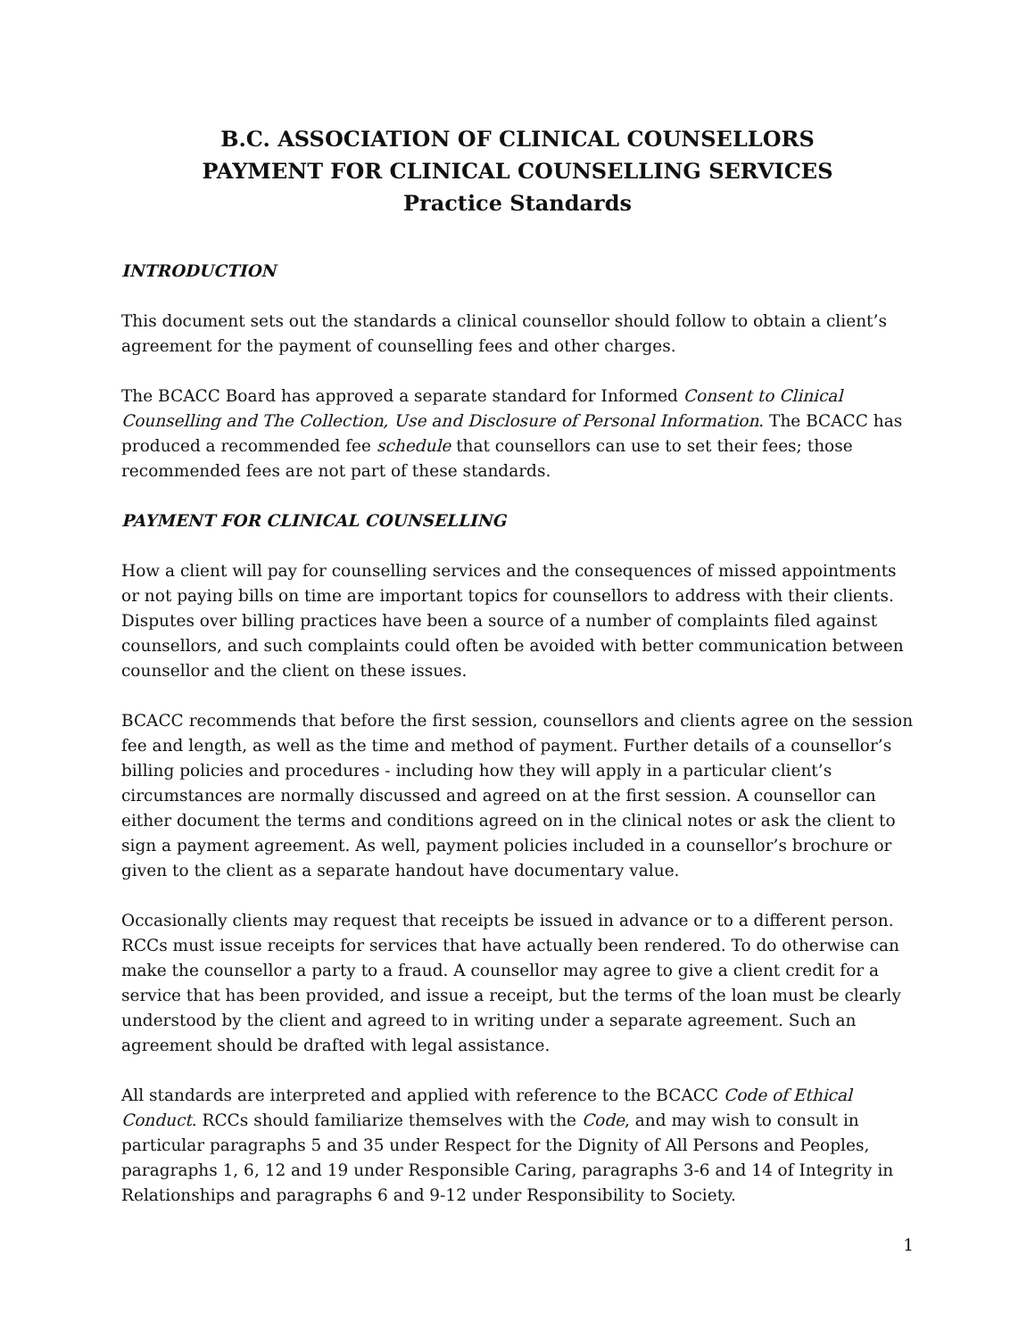B.C. ASSOCIATION OF CLINICAL COUNSELLORS
PAYMENT FOR CLINICAL COUNSELLING SERVICES
Practice Standards
INTRODUCTION
This document sets out the standards a clinical counsellor should follow to obtain a client’s agreement for the payment of counselling fees and other charges.
The BCACC Board has approved a separate standard for Informed Consent to Clinical Counselling and The Collection, Use and Disclosure of Personal Information. The BCACC has produced a recommended fee schedule that counsellors can use to set their fees; those recommended fees are not part of these standards.
PAYMENT FOR CLINICAL COUNSELLING
How a client will pay for counselling services and the consequences of missed appointments or not paying bills on time are important topics for counsellors to address with their clients. Disputes over billing practices have been a source of a number of complaints filed against counsellors, and such complaints could often be avoided with better communication between counsellor and the client on these issues.
BCACC recommends that before the first session, counsellors and clients agree on the session fee and length, as well as the time and method of payment. Further details of a counsellor’s billing policies and procedures - including how they will apply in a particular client’s circumstances are normally discussed and agreed on at the first session. A counsellor can either document the terms and conditions agreed on in the clinical notes or ask the client to sign a payment agreement. As well, payment policies included in a counsellor’s brochure or given to the client as a separate handout have documentary value.
Occasionally clients may request that receipts be issued in advance or to a different person. RCCs must issue receipts for services that have actually been rendered. To do otherwise can make the counsellor a party to a fraud. A counsellor may agree to give a client credit for a service that has been provided, and issue a receipt, but the terms of the loan must be clearly understood by the client and agreed to in writing under a separate agreement. Such an agreement should be drafted with legal assistance.
All standards are interpreted and applied with reference to the BCACC Code of Ethical Conduct. RCCs should familiarize themselves with the Code, and may wish to consult in particular paragraphs 5 and 35 under Respect for the Dignity of All Persons and Peoples, paragraphs 1, 6, 12 and 19 under Responsible Caring, paragraphs 3-6 and 14 of Integrity in Relationships and paragraphs 6 and 9-12 under Responsibility to Society.
1